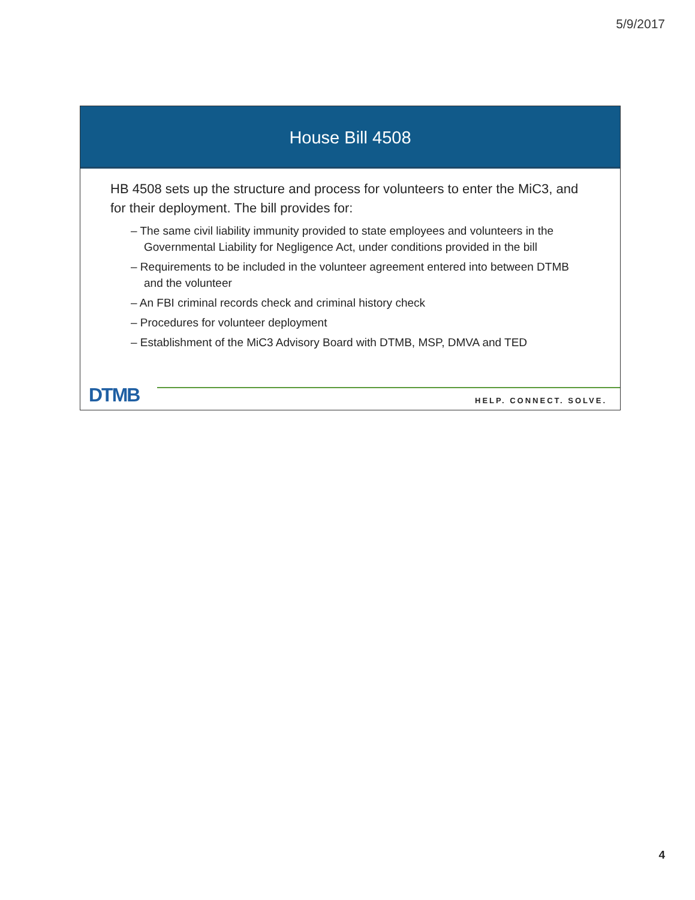5/9/2017
House Bill 4508
HB 4508 sets up the structure and process for volunteers to enter the MiC3, and for their deployment. The bill provides for:
– The same civil liability immunity provided to state employees and volunteers in the Governmental Liability for Negligence Act, under conditions provided in the bill
– Requirements to be included in the volunteer agreement entered into between DTMB and the volunteer
– An FBI criminal records check and criminal history check
– Procedures for volunteer deployment
– Establishment of the MiC3 Advisory Board with DTMB, MSP, DMVA and TED
DTMB HELP. CONNECT. SOLVE.
4